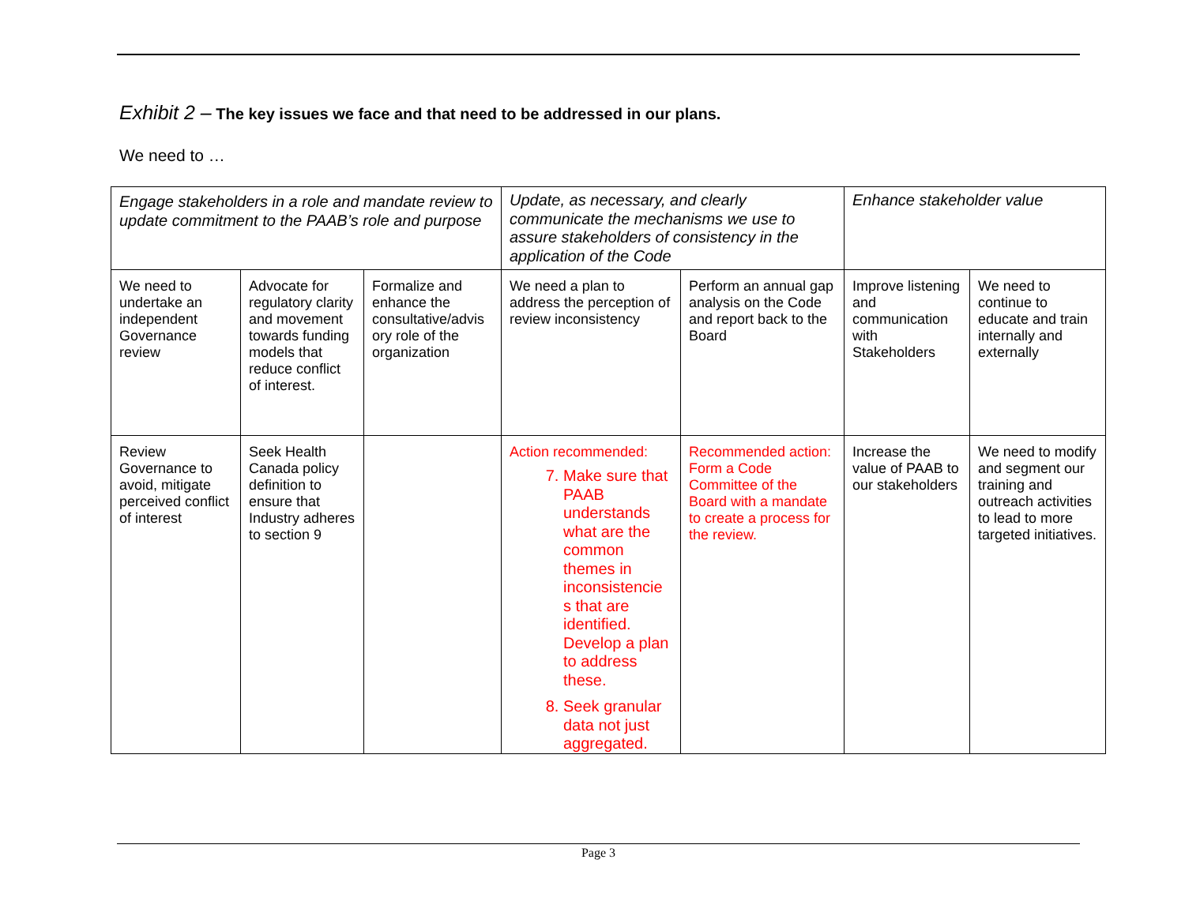Exhibit 2 – The key issues we face and that need to be addressed in our plans.
We need to …
| Engage stakeholders in a role and mandate review to update commitment to the PAAB’s role and purpose | | | Update, as necessary, and clearly communicate the mechanisms we use to assure stakeholders of consistency in the application of the Code | | Enhance stakeholder value | |
| We need to undertake an independent Governance review | Advocate for regulatory clarity and movement towards funding models that reduce conflict of interest. | Formalize and enhance the consultative/advis ory role of the organization | We need a plan to address the perception of review inconsistency | Perform an annual gap analysis on the Code and report back to the Board | Improve listening and communication with Stakeholders | We need to continue to educate and train internally and externally |
| Review Governance to avoid, mitigate perceived conflict of interest | Seek Health Canada policy definition to ensure that Industry adheres to section 9 | | Action recommended: 7. Make sure that PAAB understands what are the common themes in inconsistencie s that are identified. Develop a plan to address these. 8. Seek granular data not just aggregated. | Recommended action: Form a Code Committee of the Board with a mandate to create a process for the review. | Increase the value of PAAB to our stakeholders | We need to modify and segment our training and outreach activities to lead to more targeted initiatives. |
Page 3